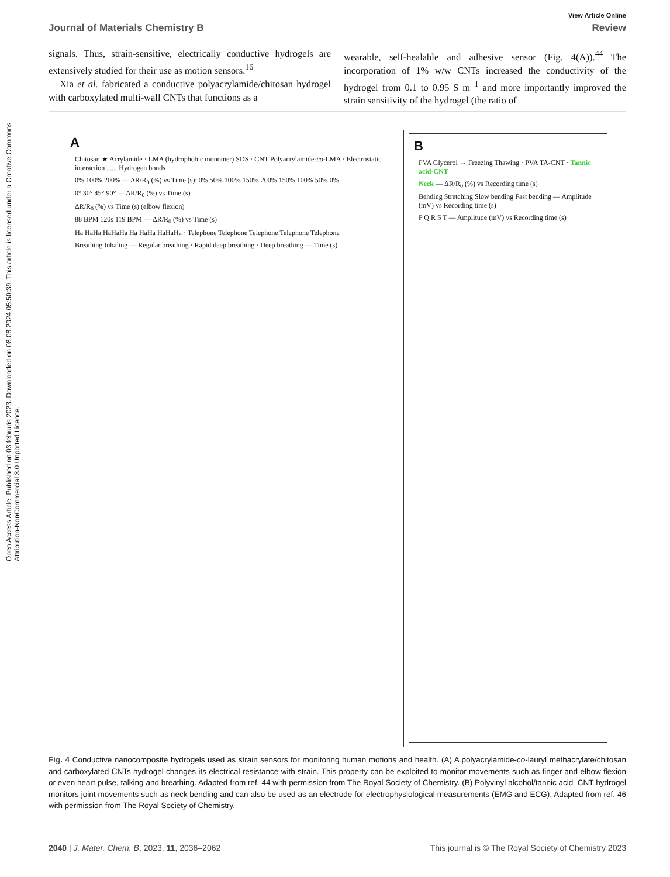Open Access Article. Published on 03 februris 2023. Downloaded on 08.08.2024 05:50:39. This article is licensed under a Creative Commons Attribution-NonCommercial 3.0 Unported Licence.
View Article Online
Journal of Materials Chemistry B Review
signals. Thus, strain-sensitive, electrically conductive hydrogels are extensively studied for their use as motion sensors.<sup>16</sup>
Xia et al. fabricated a conductive polyacrylamide/chitosan hydrogel with carboxylated multi-wall CNTs that functions as a
wearable, self-healable and adhesive sensor (Fig. 4(A)).<sup>44</sup> The incorporation of 1% w/w CNTs increased the conductivity of the hydrogel from 0.1 to 0.95 S m<sup>−1</sup> and more importantly improved the strain sensitivity of the hydrogel (the ratio of
A
Chitosan ★ Acrylamide · LMA (hydrophobic monomer) SDS · CNT Polyacrylamide-co-LMA · Electrostatic interaction ...... Hydrogen bonds
0% 100% 200% — ΔR/R<sub>0</sub> (%) vs Time (s): 0% 50% 100% 150% 200% 150% 100% 50% 0%
0° 30° 45° 90° — ΔR/R<sub>0</sub> (%) vs Time (s)
ΔR/R<sub>0</sub> (%) vs Time (s) (elbow flexion)
88 BPM 120s 119 BPM — ΔR/R<sub>0</sub> (%) vs Time (s)
Ha HaHa HaHaHa Ha HaHa HaHaHa · Telephone Telephone Telephone Telephone Telephone
Breathing Inhaling — Regular breathing · Rapid deep breathing · Deep breathing — Time (s)
B
PVA Glycerol → Freezing Thawing · PVA TA-CNT · Tannic acid-CNT
Neck — ΔR/R<sub>0</sub> (%) vs Recording time (s)
Bending Stretching Slow bending Fast bending — Amplitude (mV) vs Recording time (s)
P Q R S T — Amplitude (mV) vs Recording time (s)
Fig. 4 Conductive nanocomposite hydrogels used as strain sensors for monitoring human motions and health. (A) A polyacrylamide-co-lauryl methacrylate/chitosan and carboxylated CNTs hydrogel changes its electrical resistance with strain. This property can be exploited to monitor movements such as finger and elbow flexion or even heart pulse, talking and breathing. Adapted from ref. 44 with permission from The Royal Society of Chemistry. (B) Polyvinyl alcohol/tannic acid–CNT hydrogel monitors joint movements such as neck bending and can also be used as an electrode for electrophysiological measurements (EMG and ECG). Adapted from ref. 46 with permission from The Royal Society of Chemistry.
2040 | J. Mater. Chem. B, 2023, 11, 2036–2062 This journal is © The Royal Society of Chemistry 2023